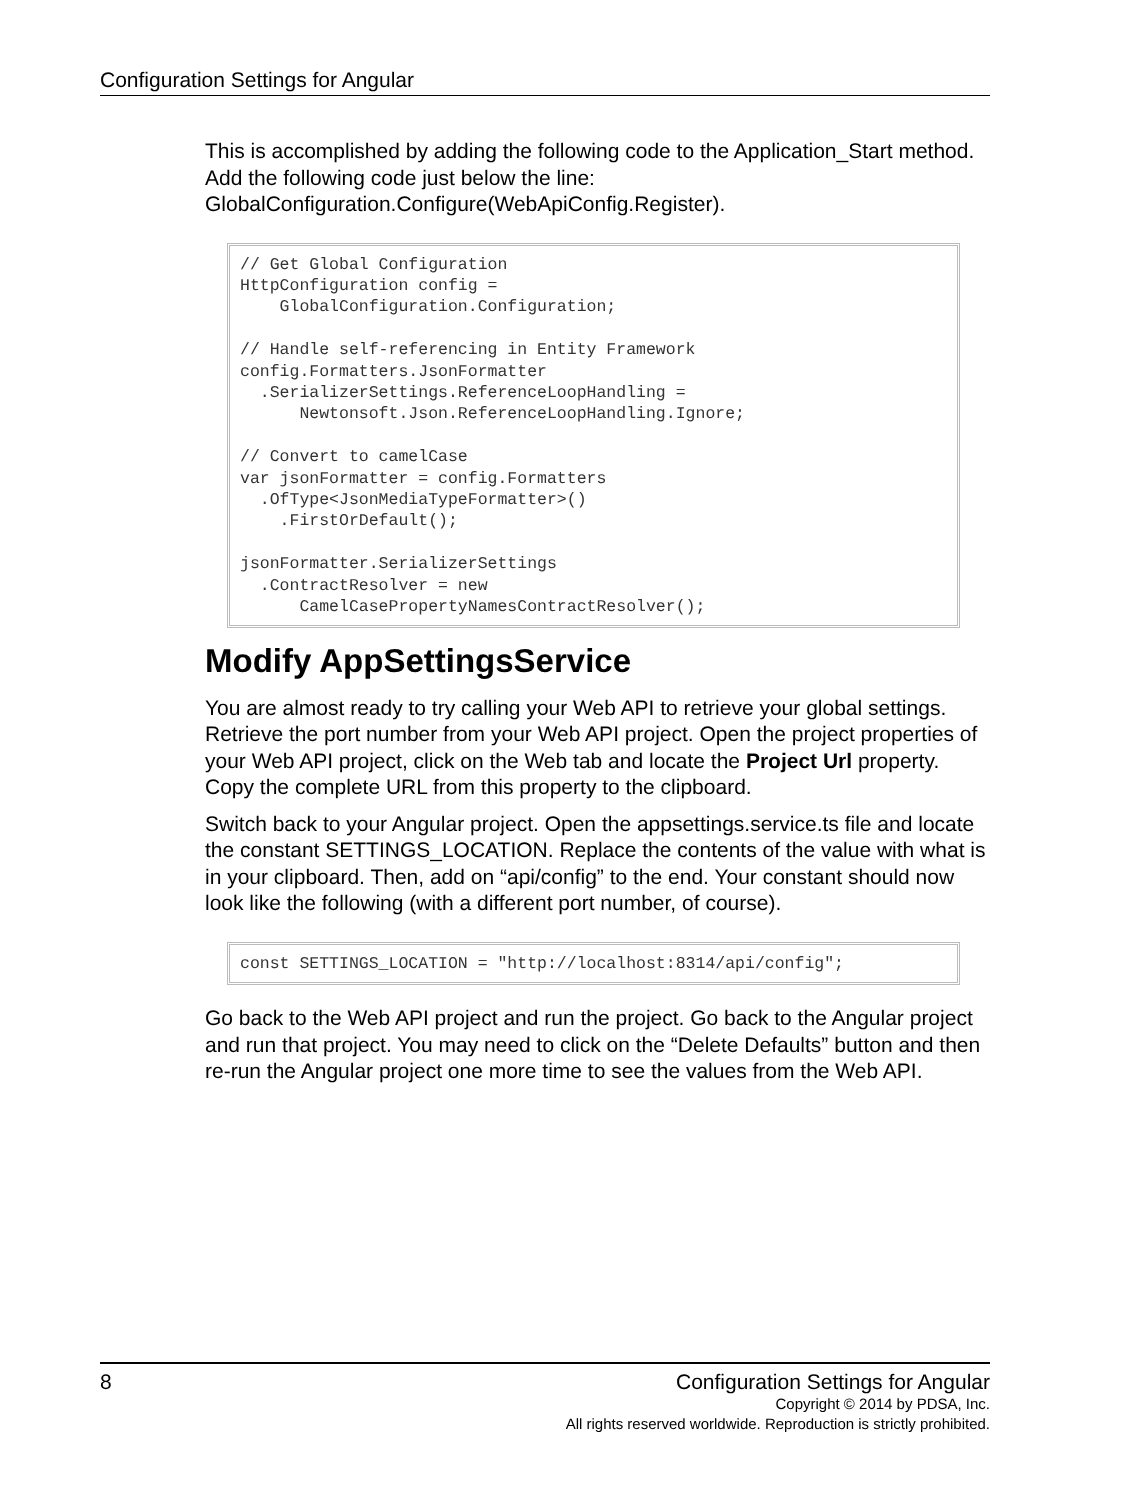Configuration Settings for Angular
This is accomplished by adding the following code to the Application_Start method. Add the following code just below the line: GlobalConfiguration.Configure(WebApiConfig.Register).
// Get Global Configuration
HttpConfiguration config =
    GlobalConfiguration.Configuration;

// Handle self-referencing in Entity Framework
config.Formatters.JsonFormatter
  .SerializerSettings.ReferenceLoopHandling =
      Newtonsoft.Json.ReferenceLoopHandling.Ignore;

// Convert to camelCase
var jsonFormatter = config.Formatters
  .OfType<JsonMediaTypeFormatter>()
    .FirstOrDefault();

jsonFormatter.SerializerSettings
  .ContractResolver = new
      CamelCasePropertyNamesContractResolver();
Modify AppSettingsService
You are almost ready to try calling your Web API to retrieve your global settings. Retrieve the port number from your Web API project. Open the project properties of your Web API project, click on the Web tab and locate the Project Url property. Copy the complete URL from this property to the clipboard.
Switch back to your Angular project. Open the appsettings.service.ts file and locate the constant SETTINGS_LOCATION. Replace the contents of the value with what is in your clipboard. Then, add on “api/config” to the end. Your constant should now look like the following (with a different port number, of course).
const SETTINGS_LOCATION = "http://localhost:8314/api/config";
Go back to the Web API project and run the project. Go back to the Angular project and run that project. You may need to click on the “Delete Defaults” button and then re-run the Angular project one more time to see the values from the Web API.
8
Configuration Settings for Angular
Copyright © 2014 by PDSA, Inc.
All rights reserved worldwide. Reproduction is strictly prohibited.